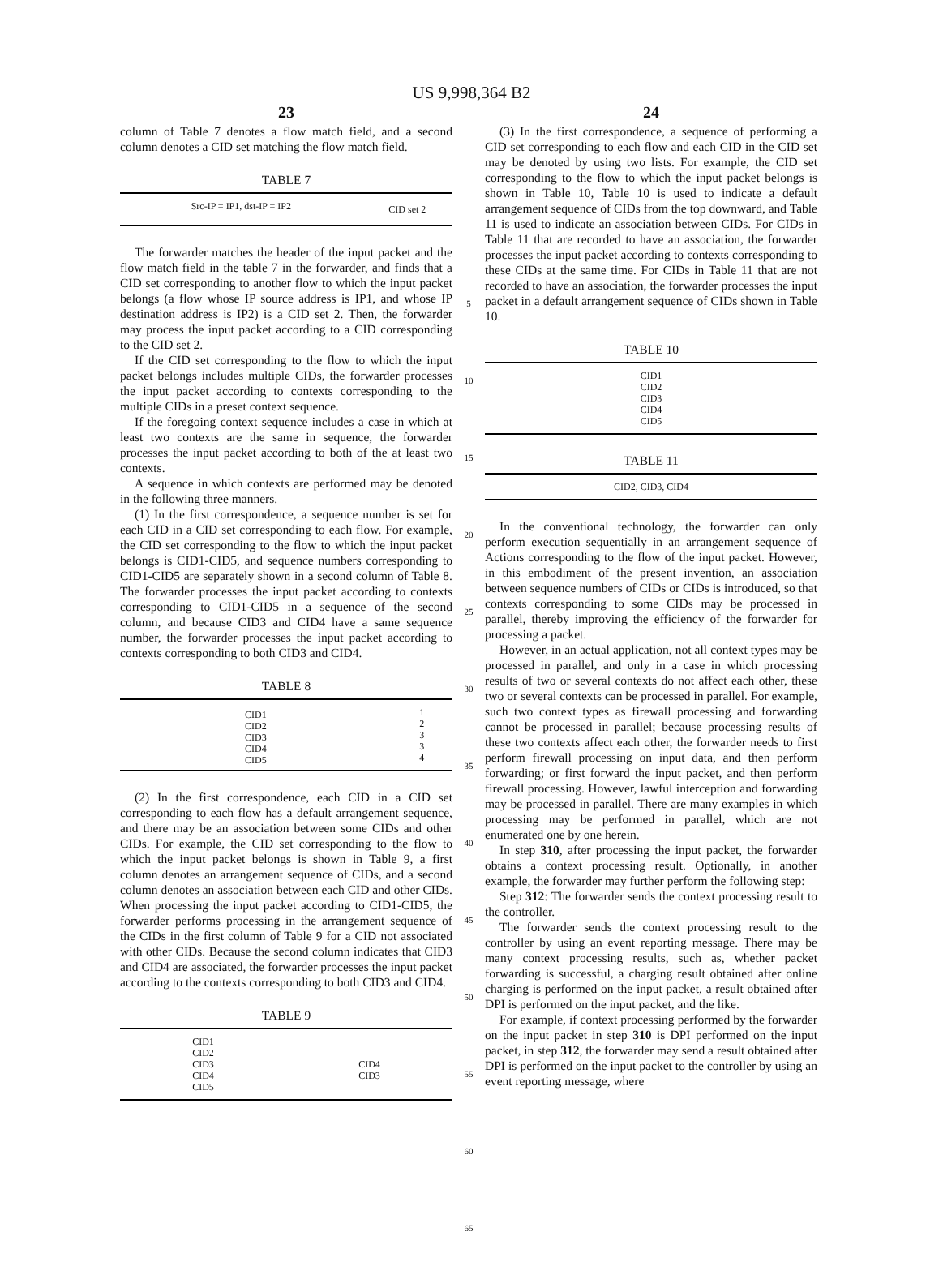US 9,998,364 B2
23
column of Table 7 denotes a flow match field, and a second column denotes a CID set matching the flow match field.
TABLE 7
| Src-IP = IP1, dst-IP = IP2 | CID set 2 |
The forwarder matches the header of the input packet and the flow match field in the table 7 in the forwarder, and finds that a CID set corresponding to another flow to which the input packet belongs (a flow whose IP source address is IP1, and whose IP destination address is IP2) is a CID set 2. Then, the forwarder may process the input packet according to a CID corresponding to the CID set 2.
If the CID set corresponding to the flow to which the input packet belongs includes multiple CIDs, the forwarder processes the input packet according to contexts corresponding to the multiple CIDs in a preset context sequence.
If the foregoing context sequence includes a case in which at least two contexts are the same in sequence, the forwarder processes the input packet according to both of the at least two contexts.
A sequence in which contexts are performed may be denoted in the following three manners.
(1) In the first correspondence, a sequence number is set for each CID in a CID set corresponding to each flow. For example, the CID set corresponding to the flow to which the input packet belongs is CID1-CID5, and sequence numbers corresponding to CID1-CID5 are separately shown in a second column of Table 8. The forwarder processes the input packet according to contexts corresponding to CID1-CID5 in a sequence of the second column, and because CID3 and CID4 have a same sequence number, the forwarder processes the input packet according to contexts corresponding to both CID3 and CID4.
TABLE 8
| CID1 CID2 CID3 CID4 CID5 | 1 2 3 3 4 |
(2) In the first correspondence, each CID in a CID set corresponding to each flow has a default arrangement sequence, and there may be an association between some CIDs and other CIDs. For example, the CID set corresponding to the flow to which the input packet belongs is shown in Table 9, a first column denotes an arrangement sequence of CIDs, and a second column denotes an association between each CID and other CIDs. When processing the input packet according to CID1-CID5, the forwarder performs processing in the arrangement sequence of the CIDs in the first column of Table 9 for a CID not associated with other CIDs. Because the second column indicates that CID3 and CID4 are associated, the forwarder processes the input packet according to the contexts corresponding to both CID3 and CID4.
TABLE 9
| CID1 CID2 CID3 CID4 CID5 | CID4 CID3 |
5
10
15
20
25
30
35
40
45
50
55
60
65
24
(3) In the first correspondence, a sequence of performing a CID set corresponding to each flow and each CID in the CID set may be denoted by using two lists. For example, the CID set corresponding to the flow to which the input packet belongs is shown in Table 10, Table 10 is used to indicate a default arrangement sequence of CIDs from the top downward, and Table 11 is used to indicate an association between CIDs. For CIDs in Table 11 that are recorded to have an association, the forwarder processes the input packet according to contexts corresponding to these CIDs at the same time. For CIDs in Table 11 that are not recorded to have an association, the forwarder processes the input packet in a default arrangement sequence of CIDs shown in Table 10.
TABLE 10
| CID1 CID2 CID3 CID4 CID5 |
TABLE 11
| CID2, CID3, CID4 |
In the conventional technology, the forwarder can only perform execution sequentially in an arrangement sequence of Actions corresponding to the flow of the input packet. However, in this embodiment of the present invention, an association between sequence numbers of CIDs or CIDs is introduced, so that contexts corresponding to some CIDs may be processed in parallel, thereby improving the efficiency of the forwarder for processing a packet.
However, in an actual application, not all context types may be processed in parallel, and only in a case in which processing results of two or several contexts do not affect each other, these two or several contexts can be processed in parallel. For example, such two context types as firewall processing and forwarding cannot be processed in parallel; because processing results of these two contexts affect each other, the forwarder needs to first perform firewall processing on input data, and then perform forwarding; or first forward the input packet, and then perform firewall processing. However, lawful interception and forwarding may be processed in parallel. There are many examples in which processing may be performed in parallel, which are not enumerated one by one herein.
In step 310, after processing the input packet, the forwarder obtains a context processing result. Optionally, in another example, the forwarder may further perform the following step:
Step 312: The forwarder sends the context processing result to the controller.
The forwarder sends the context processing result to the controller by using an event reporting message. There may be many context processing results, such as, whether packet forwarding is successful, a charging result obtained after online charging is performed on the input packet, a result obtained after DPI is performed on the input packet, and the like.
For example, if context processing performed by the forwarder on the input packet in step 310 is DPI performed on the input packet, in step 312, the forwarder may send a result obtained after DPI is performed on the input packet to the controller by using an event reporting message, where